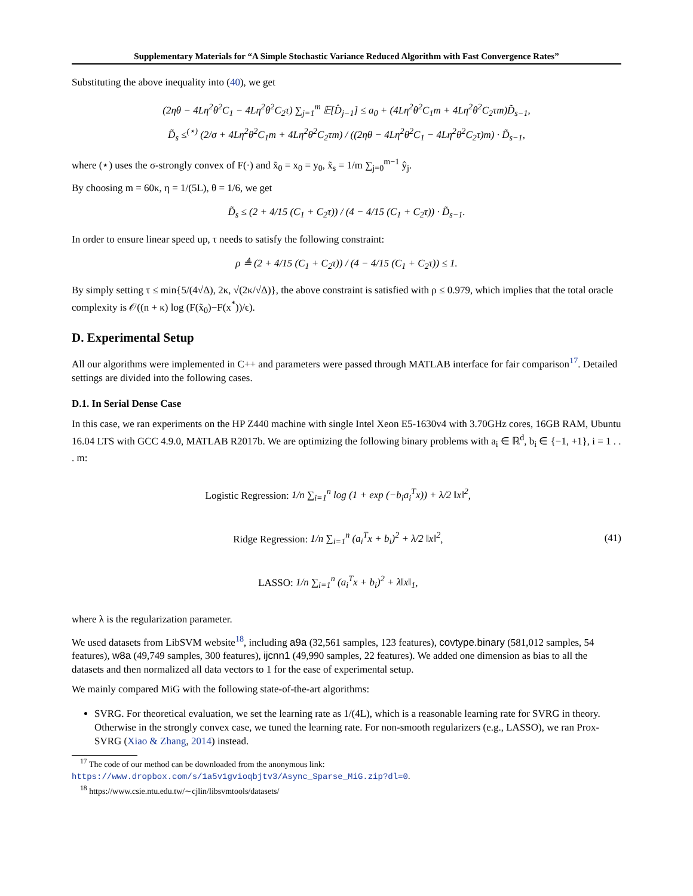Supplementary Materials for “A Simple Stochastic Variance Reduced Algorithm with Fast Convergence Rates”
Substituting the above inequality into (40), we get
(2ηθ − 4Lη<sup>2</sup>θ<sup>2</sup>C<sub>1</sub> − 4Lη<sup>2</sup>θ<sup>2</sup>C<sub>2</sub>τ) ∑<sub>j=1</sub><sup>m</sup> 𝔼[D̂<sub>j−1</sub>] ≤ a<sub>0</sub> + (4Lη<sup>2</sup>θ<sup>2</sup>C<sub>1</sub>m + 4Lη<sup>2</sup>θ<sup>2</sup>C<sub>2</sub>τm)D̃<sub>s−1</sub>,
D̃<sub>s</sub> ≤<sup>(⋆)</sup> (2/σ + 4Lη<sup>2</sup>θ<sup>2</sup>C<sub>1</sub>m + 4Lη<sup>2</sup>θ<sup>2</sup>C<sub>2</sub>τm) / ((2ηθ − 4Lη<sup>2</sup>θ<sup>2</sup>C<sub>1</sub> − 4Lη<sup>2</sup>θ<sup>2</sup>C<sub>2</sub>τ)m) · D̃<sub>s−1</sub>,
where (⋆) uses the σ-strongly convex of F(·) and x̃<sub>0</sub> = x<sub>0</sub> = y<sub>0</sub>, x̃<sub>s</sub> = 1/m ∑<sub>j=0</sub><sup>m−1</sup> ŷ<sub>j</sub>.
By choosing m = 60κ, η = 1/(5L), θ = 1/6, we get
D̃<sub>s</sub> ≤ (2 + 4/15 (C<sub>1</sub> + C<sub>2</sub>τ)) / (4 − 4/15 (C<sub>1</sub> + C<sub>2</sub>τ)) · D̃<sub>s−1</sub>.
In order to ensure linear speed up, τ needs to satisfy the following constraint:
ρ ≜ (2 + 4/15 (C<sub>1</sub> + C<sub>2</sub>τ)) / (4 − 4/15 (C<sub>1</sub> + C<sub>2</sub>τ)) ≤ 1.
By simply setting τ ≤ min{5/(4√Δ), 2κ, √(2κ/√Δ)}, the above constraint is satisfied with ρ ≤ 0.979, which implies that the total oracle complexity is 𝒪((n + κ) log (F(x̃<sub>0</sub>)−F(x<sup>*</sup>))/ϵ).
D. Experimental Setup
All our algorithms were implemented in C++ and parameters were passed through MATLAB interface for fair comparison<sup>17</sup>. Detailed settings are divided into the following cases.
D.1. In Serial Dense Case
In this case, we ran experiments on the HP Z440 machine with single Intel Xeon E5-1630v4 with 3.70GHz cores, 16GB RAM, Ubuntu 16.04 LTS with GCC 4.9.0, MATLAB R2017b. We are optimizing the following binary problems with a<sub>i</sub> ∈ ℝ<sup>d</sup>, b<sub>i</sub> ∈ {−1, +1}, i = 1 . . . m:
Logistic Regression: 1/n ∑<sub>i=1</sub><sup>n</sup> log (1 + exp (−b<sub>i</sub>a<sub>i</sub><sup>T</sup>x)) + λ/2 ‖x‖<sup>2</sup>,
Ridge Regression: 1/n ∑<sub>i=1</sub><sup>n</sup> (a<sub>i</sub><sup>T</sup>x + b<sub>i</sub>)<sup>2</sup> + λ/2 ‖x‖<sup>2</sup>,
LASSO: 1/n ∑<sub>i=1</sub><sup>n</sup> (a<sub>i</sub><sup>T</sup>x + b<sub>i</sub>)<sup>2</sup> + λ‖x‖<sub>1</sub>,
(41)
where λ is the regularization parameter.
We used datasets from LibSVM website<sup>18</sup>, including a9a (32,561 samples, 123 features), covtype.binary (581,012 samples, 54 features), w8a (49,749 samples, 300 features), ijcnn1 (49,990 samples, 22 features). We added one dimension as bias to all the datasets and then normalized all data vectors to 1 for the ease of experimental setup.
We mainly compared MiG with the following state-of-the-art algorithms:
SVRG. For theoretical evaluation, we set the learning rate as 1/(4L), which is a reasonable learning rate for SVRG in theory. Otherwise in the strongly convex case, we tuned the learning rate. For non-smooth regularizers (e.g., LASSO), we ran Prox-SVRG (Xiao & Zhang, 2014) instead.
<sup>17</sup> The code of our method can be downloaded from the anonymous link:
https://www.dropbox.com/s/1a5v1gvioqbjtv3/Async_Sparse_MiG.zip?dl=0.
<sup>18</sup> https://www.csie.ntu.edu.tw/∼cjlin/libsvmtools/datasets/